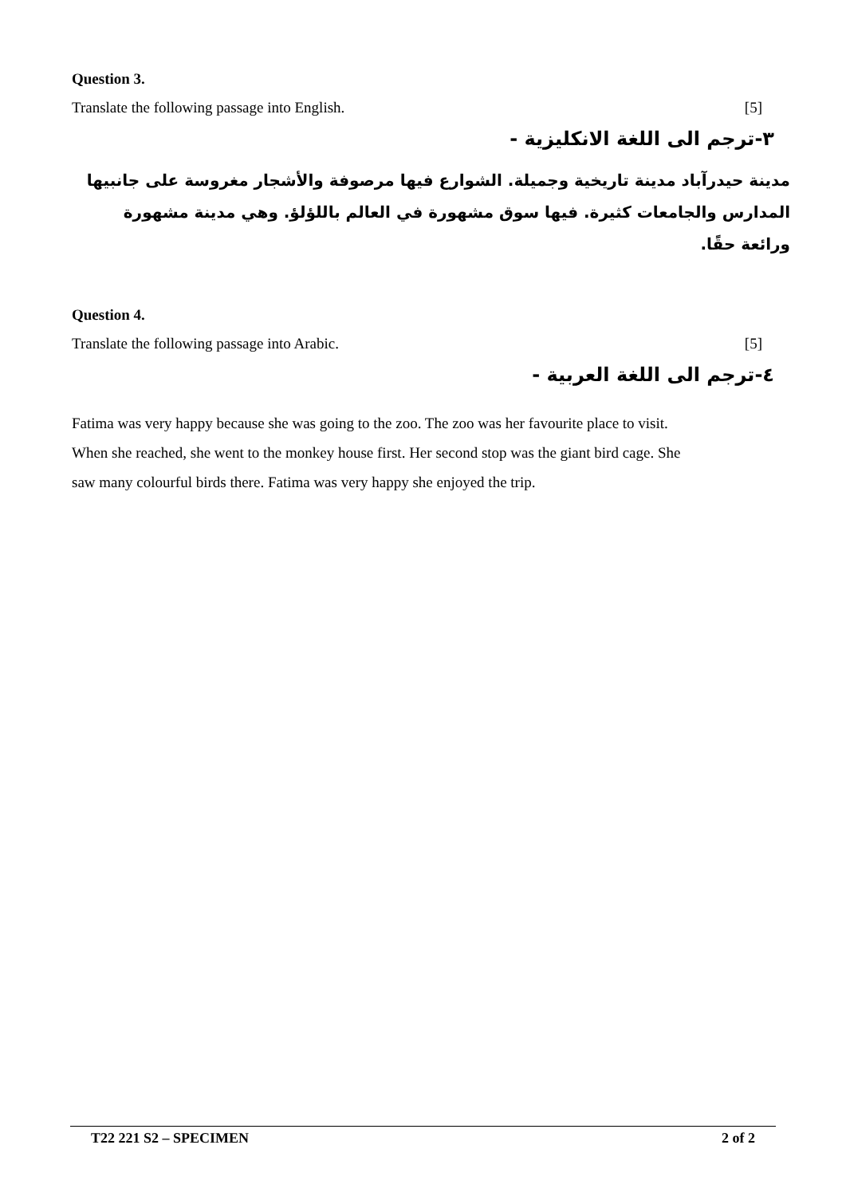Question 3.
Translate the following passage into English. [5]
٣-ترجم الى اللغة الانكليزية -
مدينة حيدرآباد مدينة تاريخية وجميلة. الشوارع فيها مرصوفة والأشجار مغروسة على جانبيها المدارس والجامعات كثيرة. فيها سوق مشهورة في العالم باللؤلؤ. وهي مدينة مشهورة ورائعة حقًا.
Question 4.
Translate the following passage into Arabic. [5]
٤-ترجم الى اللغة العربية -
Fatima was very happy because she was going to the zoo. The zoo was her favourite place to visit. When she reached, she went to the monkey house first. Her second stop was the giant bird cage. She saw many colourful birds there. Fatima was very happy she enjoyed the trip.
T22 221 S2 – SPECIMEN 2 of 2